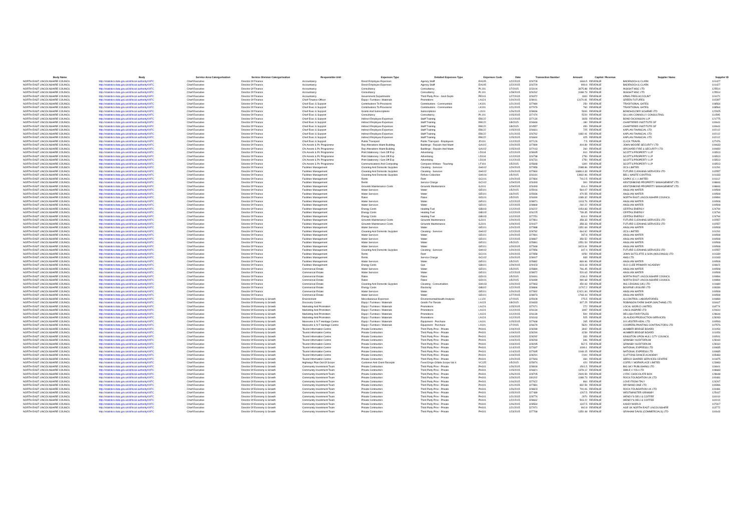| Body Name | Body | Service Area Catergorisation | Service Division Catergorisation | Responsible Unit | Expenses Type | Detailed Expenses Type | Expenses Code | Date | Transaction Number | Amount | Capital / Revenue | Supplier Name | Supplier ID |
| --- | --- | --- | --- | --- | --- | --- | --- | --- | --- | --- | --- | --- | --- |
| NORTH EAST LINCOLNSHIRE COUNCIL | http://statistics.data.gov.uk/id/local-authority/00FC | Chief Executive | Director Of Finance | Accountancy | Direct Employee Expenses | Agency Staff | EA105 | 1/22/2015 | 326728 | 1666.5 | REVENUE | BADENOCH & CLARK | 101427 |
| NORTH EAST LINCOLNSHIRE COUNCIL | http://statistics.data.gov.uk/id/local-authority/00FC | Chief Executive | Director Of Finance | Accountancy | Direct Employee Expenses | Agency Staff | EA105 | 1/22/2015 | 326729 | 999.9 | REVENUE | BADENOCH & CLARK | 101427 |
| NORTH EAST LINCOLNSHIRE COUNCIL | http://statistics.data.gov.uk/id/local-authority/00FC | Chief Executive | Director Of Finance | Accountancy | Consultancy | Consultancy | PL101 | 1/7/2015 | 323104 | 3675.88 | REVENUE | INSIGHT MSC LTD | 125514 |
| NORTH EAST LINCOLNSHIRE COUNCIL | http://statistics.data.gov.uk/id/local-authority/00FC | Chief Executive | Director Of Finance | Accountancy | Consultancy | Consultancy | PL101 | 1/28/2015 | 329262 | 3188.73 | REVENUE | INSIGHT MSC LTD | 125514 |
| NORTH EAST LINCOLNSHIRE COUNCIL | http://statistics.data.gov.uk/id/local-authority/00FC | Chief Executive | Director Of Finance | Accountancy | Government Departments | Third Party Prov - Govt Depts | PE101 | 1/27/2015 | 329372 | 1900 | REVENUE | KPMG FEES ACCOUNT | 101071 |
| NORTH EAST LINCOLNSHIRE COUNCIL | http://statistics.data.gov.uk/id/local-authority/00FC | Chief Executive | Director Of Finance | Chief Finance Officer | Equip / Furniture / Materials | Promotions | LA124 | 1/20/2015 | 328011 | 13170.81 | REVENUE | GREEN FUTURES | 102397 |
| NORTH EAST LINCOLNSHIRE COUNCIL | http://statistics.data.gov.uk/id/local-authority/00FC | Chief Executive | Director Of Finance | Chief Exec & Support | Contributions To Provisions | Contributions - Communities | LK101 | 1/21/2015 | 327980 | 250 | REVENUE | TRADITIONAL GATES | 108564 |
| NORTH EAST LINCOLNSHIRE COUNCIL | http://statistics.data.gov.uk/id/local-authority/00FC | Chief Executive | Director Of Finance | Chief Exec & Support | Contributions To Provisions | Contributions - Communities | LK101 | 1/21/2015 | 327979 | 760 | REVENUE | TRADITIONAL GATES | 108564 |
| NORTH EAST LINCOLNSHIRE COUNCIL | http://statistics.data.gov.uk/id/local-authority/00FC | Chief Executive | Director Of Finance | Chief Exec & Support | Grants And Subscriptions | Subscriptions | LJ101 | 1/26/2015 | 328836 | 5000 | REVENUE | BONDHOLDER SCHEME LTD | 122925 |
| NORTH EAST LINCOLNSHIRE COUNCIL | http://statistics.data.gov.uk/id/local-authority/00FC | Chief Executive | Director Of Finance | Chief Exec & Support | Consultancy | Consultancy | PL101 | 1/15/2015 | 327474 | 5220 | REVENUE | GILLIAN CONNOLLY CONSULTING | 111595 |
| NORTH EAST LINCOLNSHIRE COUNCIL | http://statistics.data.gov.uk/id/local-authority/00FC | Chief Executive | Director Of Finance | Chief Exec & Support | Indirect Employee Expenses | Staff Training | EB122 | 1/12/2015 | 327130 | 1828 | REVENUE | BOND DICKINSON LLP | 121775 |
| NORTH EAST LINCOLNSHIRE COUNCIL | http://statistics.data.gov.uk/id/local-authority/00FC | Chief Executive | Director Of Finance | Chief Exec & Support | Indirect Employee Expenses | Staff Training | EB122 | 1/8/2015 | 326846 | -180 | REVENUE | CHARTERED INSTITUTE OF | 100641 |
| NORTH EAST LINCOLNSHIRE COUNCIL | http://statistics.data.gov.uk/id/local-authority/00FC | Chief Executive | Director Of Finance | Chief Exec & Support | Indirect Employee Expenses | Staff Training | EB122 | 1/8/2015 | 324557 | 450 | REVENUE | CHARTERED INSTITUTE OF | 100641 |
| NORTH EAST LINCOLNSHIRE COUNCIL | http://statistics.data.gov.uk/id/local-authority/00FC | Chief Executive | Director Of Finance | Chief Exec & Support | Indirect Employee Expenses | Staff Training | EB122 | 1/15/2015 | 326661 | 725 | REVENUE | KAPLAN FINANCIAL LTD | 102112 |
| NORTH EAST LINCOLNSHIRE COUNCIL | http://statistics.data.gov.uk/id/local-authority/00FC | Chief Executive | Director Of Finance | Chief Exec & Support | Indirect Employee Expenses | Staff Training | EB122 | 1/21/2015 | 326762 | 1682.91 | REVENUE | KAPLAN FINANCIAL LTD | 102112 |
| NORTH EAST LINCOLNSHIRE COUNCIL | http://statistics.data.gov.uk/id/local-authority/00FC | Chief Executive | Director Of Finance | Chief Exec & Support | Indirect Employee Expenses | Staff Training | EB122 | 1/15/2015 | 326660 | 425 | REVENUE | KAPLAN FINANCIAL LTD | 102112 |
| NORTH EAST LINCOLNSHIRE COUNCIL | http://statistics.data.gov.uk/id/local-authority/00FC | Chief Executive | Director Of Finance | Chief Exec & Support | Public Transport | Public Transport - Employees | JD101 | 1/12/2015 | 327126 | -7.5 | REVENUE | CLICK TRAVEL | 127476 |
| NORTH EAST LINCOLNSHIRE COUNCIL | http://statistics.data.gov.uk/id/local-authority/00FC | Chief Executive | Director Of Finance | Cfs Assets & Pc Programme | Rep Alterations Maint Building | Buildings - Repairs And Maint | GA102 | 1/20/2015 | 327899 | 404.89 | REVENUE | JOHN MOORE SECURITY LTD | 100633 |
| NORTH EAST LINCOLNSHIRE COUNCIL | http://statistics.data.gov.uk/id/local-authority/00FC | Chief Executive | Director Of Finance | Cfs Assets & Pc Programme | Rep Alterations Maint Building | Buildings - Repairs And Maint | GA102 | 1/15/2015 | 327013 | 260 | REVENUE | ORCHARD FIRE & SECURITY LTD | 100650 |
| NORTH EAST LINCOLNSHIRE COUNCIL | http://statistics.data.gov.uk/id/local-authority/00FC | Chief Executive | Director Of Finance | Cfs Assets & Pc Programme | Print Stationery / Gen Off Exp | Advertising | LD104 | 1/22/2015 | 328935 | 910 | REVENUE | SCOTTS PROPERTY LLP | 103513 |
| NORTH EAST LINCOLNSHIRE COUNCIL | http://statistics.data.gov.uk/id/local-authority/00FC | Chief Executive | Director Of Finance | Cfs Assets & Pc Programme | Print Stationery / Gen Off Exp | Advertising | LD104 | 1/12/2015 | 326738 | 1750 | REVENUE | SCOTTS PROPERTY LLP | 103513 |
| NORTH EAST LINCOLNSHIRE COUNCIL | http://statistics.data.gov.uk/id/local-authority/00FC | Chief Executive | Director Of Finance | Cfs Assets & Pc Programme | Print Stationery / Gen Off Exp | Advertising | LD104 | 1/12/2015 | 326731 | 1750 | REVENUE | SCOTTS PROPERTY LLP | 103513 |
| NORTH EAST LINCOLNSHIRE COUNCIL | http://statistics.data.gov.uk/id/local-authority/00FC | Chief Executive | Director Of Finance | Cfs Assets & Pc Programme | Communications And Computing | Computer H/Ware - Teaching | LF104 | 1/5/2015 | 325848 | 1300 | REVENUE | SCOTTS PROPERTY LLP | 103513 |
| NORTH EAST LINCOLNSHIRE COUNCIL | http://statistics.data.gov.uk/id/local-authority/00FC | Chief Executive | Director Of Finance | Facilities Management | Cleaning And Domestic Supplies | Cleaning - Services | GH102 | 1/20/2015 | 327859 | 2088.86 | REVENUE | OCS LIMITED | 101291 |
| NORTH EAST LINCOLNSHIRE COUNCIL | http://statistics.data.gov.uk/id/local-authority/00FC | Chief Executive | Director Of Finance | Facilities Management | Cleaning And Domestic Supplies | Cleaning - Services | GH102 | 1/20/2015 | 327860 | 168814.33 | REVENUE | FUTURE CLEANING SERVICES LTD | 102557 |
| NORTH EAST LINCOLNSHIRE COUNCIL | http://statistics.data.gov.uk/id/local-authority/00FC | Chief Executive | Director Of Finance | Facilities Management | Cleaning And Domestic Supplies | Refuse Collection | GH104 | 1/5/2015 | 326181 | 13932.96 | REVENUE | BELL WASTE CONTROL | 101433 |
| NORTH EAST LINCOLNSHIRE COUNCIL | http://statistics.data.gov.uk/id/local-authority/00FC | Chief Executive | Director Of Finance | Facilities Management | Rents | Rent | GC101 | 1/20/2015 | 327864 | 7412.5 | REVENUE | CAPAX (C I ) LIMITED | 101112 |
| NORTH EAST LINCOLNSHIRE COUNCIL | http://statistics.data.gov.uk/id/local-authority/00FC | Chief Executive | Director Of Finance | Facilities Management | Rents | Service Charge | GC102 | 1/29/2015 | 329493 | 300 | REVENUE | KESTONBOND PROPERTY MANAGEMENT LTD | 108844 |
| NORTH EAST LINCOLNSHIRE COUNCIL | http://statistics.data.gov.uk/id/local-authority/00FC | Chief Executive | Director Of Finance | Facilities Management | Grounds Maintenance Costs | Grounds Maintenance | GJ101 | 1/29/2015 | 329493 | 416.4 | REVENUE | KESTONBOND PROPERTY MANAGEMENT LTD | 108844 |
| NORTH EAST LINCOLNSHIRE COUNCIL | http://statistics.data.gov.uk/id/local-authority/00FC | Chief Executive | Director Of Finance | Facilities Management | Water Services | Water | GE101 | 1/5/2015 | 325916 | 594.07 | REVENUE | ANGLIAN WATER | 100508 |
| NORTH EAST LINCOLNSHIRE COUNCIL | http://statistics.data.gov.uk/id/local-authority/00FC | Chief Executive | Director Of Finance | Facilities Management | Water Services | Water | GE101 | 1/6/2015 | 325936 | 470.55 | REVENUE | ANGLIAN WATER | 100508 |
| NORTH EAST LINCOLNSHIRE COUNCIL | http://statistics.data.gov.uk/id/local-authority/00FC | Chief Executive | Director Of Finance | Facilities Management | Rates | Rates | GD101 | 1/5/2015 | 326090 | 1089.32 | REVENUE | NORTH EAST LINCOLNSHIRE COUNCIL | 100894 |
| NORTH EAST LINCOLNSHIRE COUNCIL | http://statistics.data.gov.uk/id/local-authority/00FC | Chief Executive | Director Of Finance | Facilities Management | Water Services | Water | GE101 | 1/22/2015 | 328871 | 1103.76 | REVENUE | ANGLIAN WATER | 100508 |
| NORTH EAST LINCOLNSHIRE COUNCIL | http://statistics.data.gov.uk/id/local-authority/00FC | Chief Executive | Director Of Finance | Facilities Management | Water Services | Water | GE101 | 1/22/2015 | 328869 | 260.22 | REVENUE | ANGLIAN WATER | 100508 |
| NORTH EAST LINCOLNSHIRE COUNCIL | http://statistics.data.gov.uk/id/local-authority/00FC | Chief Executive | Director Of Finance | Facilities Management | Energy Costs | Heating Fuel | GB103 | 1/12/2015 | 326222 | 1054.83 | REVENUE | CERTAS ENERGY | 124794 |
| NORTH EAST LINCOLNSHIRE COUNCIL | http://statistics.data.gov.uk/id/local-authority/00FC | Chief Executive | Director Of Finance | Facilities Management | Energy Costs | Heating Fuel | GB103 | 1/12/2015 | 326225 | 739.35 | REVENUE | CERTAS ENERGY | 124794 |
| NORTH EAST LINCOLNSHIRE COUNCIL | http://statistics.data.gov.uk/id/local-authority/00FC | Chief Executive | Director Of Finance | Facilities Management | Energy Costs | Heating Fuel | GB103 | 1/12/2015 | 327251 | 819.9 | REVENUE | CERTAS ENERGY | 124794 |
| NORTH EAST LINCOLNSHIRE COUNCIL | http://statistics.data.gov.uk/id/local-authority/00FC | Chief Executive | Director Of Finance | Facilities Management | Grounds Maintenance Costs | Grounds Maintenance | GJ101 | 1/20/2015 | 327861 | 358.33 | REVENUE | FUTURE CLEANING SERVICES LTD | 102557 |
| NORTH EAST LINCOLNSHIRE COUNCIL | http://statistics.data.gov.uk/id/local-authority/00FC | Chief Executive | Director Of Finance | Facilities Management | Grounds Maintenance Costs | Grounds Maintenance | GJ101 | 1/29/2015 | 329427 | 358.33 | REVENUE | FUTURE CLEANING SERVICES LTD | 102557 |
| NORTH EAST LINCOLNSHIRE COUNCIL | http://statistics.data.gov.uk/id/local-authority/00FC | Chief Executive | Director Of Finance | Facilities Management | Water Services | Water | GE101 | 1/20/2015 | 327888 | 1351.69 | REVENUE | ANGLIAN WATER | 100508 |
| NORTH EAST LINCOLNSHIRE COUNCIL | http://statistics.data.gov.uk/id/local-authority/00FC | Chief Executive | Director Of Finance | Facilities Management | Cleaning And Domestic Supplies | Cleaning - Services | GH102 | 1/22/2015 | 328782 | -364.92 | REVENUE | OCS LIMITED | 101291 |
| NORTH EAST LINCOLNSHIRE COUNCIL | http://statistics.data.gov.uk/id/local-authority/00FC | Chief Executive | Director Of Finance | Facilities Management | Water Services | Water | GE101 | 1/20/2015 | 327891 | 287.8 | REVENUE | ANGLIAN WATER | 100508 |
| NORTH EAST LINCOLNSHIRE COUNCIL | http://statistics.data.gov.uk/id/local-authority/00FC | Chief Executive | Director Of Finance | Facilities Management | Water Services | Water | GE101 | 1/22/2015 | 328867 | 350.52 | REVENUE | ANGLIAN WATER | 100508 |
| NORTH EAST LINCOLNSHIRE COUNCIL | http://statistics.data.gov.uk/id/local-authority/00FC | Chief Executive | Director Of Finance | Facilities Management | Water Services | Water | GE101 | 1/5/2015 | 325881 | 1551.54 | REVENUE | ANGLIAN WATER | 100508 |
| NORTH EAST LINCOLNSHIRE COUNCIL | http://statistics.data.gov.uk/id/local-authority/00FC | Chief Executive | Director Of Finance | Facilities Management | Water Services | Water | GE101 | 1/20/2015 | 327848 | 3423.91 | REVENUE | ANGLIAN WATER | 100508 |
| NORTH EAST LINCOLNSHIRE COUNCIL | http://statistics.data.gov.uk/id/local-authority/00FC | Chief Executive | Director Of Finance | Facilities Management | Cleaning And Domestic Supplies | Cleaning - Services | GH102 | 1/20/2015 | 327856 | 347.4 | REVENUE | FUTURE CLEANING SERVICES LTD | 102557 |
| NORTH EAST LINCOLNSHIRE COUNCIL | http://statistics.data.gov.uk/id/local-authority/00FC | Chief Executive | Director Of Finance | Facilities Management | Rents | Rent | GC101 | 1/20/2015 | 327858 | 9250 | REVENUE | JOHN SUTCLIFFE & SON (HOLDINGS) LTD | 101339 |
| NORTH EAST LINCOLNSHIRE COUNCIL | http://statistics.data.gov.uk/id/local-authority/00FC | Chief Executive | Director Of Finance | Facilities Management | Rents | Service Charge | GC102 | 1/20/2015 | 328007 | 933 | REVENUE | AWS LTD | 101343 |
| NORTH EAST LINCOLNSHIRE COUNCIL | http://statistics.data.gov.uk/id/local-authority/00FC | Chief Executive | Director Of Finance | Facilities Management | Water Services | Water | GE101 | 1/5/2015 | 325882 | 869.96 | REVENUE | ANGLIAN WATER | 100508 |
| NORTH EAST LINCOLNSHIRE COUNCIL | http://statistics.data.gov.uk/id/local-authority/00FC | Chief Executive | Director Of Finance | Facilities Management | Energy Costs | Gas | GB101 | 1/29/2015 | 329423 | 623.18 | REVENUE | OLD CLEE PRIMARY ACADEMY | 119822 |
| NORTH EAST LINCOLNSHIRE COUNCIL | http://statistics.data.gov.uk/id/local-authority/00FC | Chief Executive | Director Of Finance | Commercial Estate | Water Services | Water | GE101 | 1/5/2015 | 325880 | 766.45 | REVENUE | ANGLIAN WATER | 100508 |
| NORTH EAST LINCOLNSHIRE COUNCIL | http://statistics.data.gov.uk/id/local-authority/00FC | Chief Executive | Director Of Finance | Commercial Estate | Water Services | Water | GE101 | 1/22/2015 | 328872 | 520.63 | REVENUE | ANGLIAN WATER | 100508 |
| NORTH EAST LINCOLNSHIRE COUNCIL | http://statistics.data.gov.uk/id/local-authority/00FC | Chief Executive | Director Of Finance | Commercial Estate | Rates | Rates | GD101 | 1/5/2015 | 326091 | 1236.3 | REVENUE | NORTH EAST LINCOLNSHIRE COUNCIL | 100894 |
| NORTH EAST LINCOLNSHIRE COUNCIL | http://statistics.data.gov.uk/id/local-authority/00FC | Chief Executive | Director Of Finance | Commercial Estate | Rates | Rates | GD101 | 1/5/2015 | 326089 | 990.68 | REVENUE | NORTH EAST LINCOLNSHIRE COUNCIL | 100894 |
| NORTH EAST LINCOLNSHIRE COUNCIL | http://statistics.data.gov.uk/id/local-authority/00FC | Chief Executive | Director Of Finance | Commercial Estate | Cleaning And Domestic Supplies | Cleaning - Consumables | GH103 | 1/20/2015 | 327863 | 450.93 | REVENUE | ING LEASING (UK) LTD | 101680 |
| NORTH EAST LINCOLNSHIRE COUNCIL | http://statistics.data.gov.uk/id/local-authority/00FC | Chief Executive | Director Of Finance | Commercial Estate | Energy Costs | Electricity | GB102 | 1/22/2015 | 328866 | 11707.2 | REVENUE | BOURNE LEISURE LTD | 109336 |
| NORTH EAST LINCOLNSHIRE COUNCIL | http://statistics.data.gov.uk/id/local-authority/00FC | Chief Executive | Director Of Finance | Commercial Estate | Water Services | Water | GE101 | 1/20/2015 | 327892 | 12421.84 | REVENUE | ANGLIAN WATER | 100508 |
| NORTH EAST LINCOLNSHIRE COUNCIL | http://statistics.data.gov.uk/id/local-authority/00FC | Chief Executive | Director Of Finance | Commercial Estate | Water Services | Water | GE101 | 1/27/2015 | 328873 | 1768.44 | REVENUE | ANGLIAN WATER | 100508 |
| NORTH EAST LINCOLNSHIRE COUNCIL | http://statistics.data.gov.uk/id/local-authority/00FC | Chief Executive | Director Of Economy & Growth | Environment | Miscellaneous Expenses | Environmental/Health Analysis | LL120 | 1/7/2015 | 325928 | 275.5 | REVENUE | ALCONTROL LABORATORIES | 100899 |
| NORTH EAST LINCOLNSHIRE COUNCIL | http://statistics.data.gov.uk/id/local-authority/00FC | Chief Executive | Director Of Economy & Growth | Discovery Centre | Equip / Furniture / Materials | Goods For Resale | LA123 | 1/8/2015 | 326833 | 307.25 | REVENUE | ROBINSON FARM SHOP (WALTHAM) LTD | 119467 |
| NORTH EAST LINCOLNSHIRE COUNCIL | http://statistics.data.gov.uk/id/local-authority/00FC | Chief Executive | Director Of Economy & Growth | Marketing And Promotion | Equip / Furniture / Materials | Promotions | LA124 | 1/15/2015 | 327671 | 272 | REVENUE | LOCAL WORLD LIMITED | 118774 |
| NORTH EAST LINCOLNSHIRE COUNCIL | http://statistics.data.gov.uk/id/local-authority/00FC | Chief Executive | Director Of Economy & Growth | Marketing And Promotion | Equip / Furniture / Materials | Promotions | LA124 | 1/12/2015 | 326134 | 1997 | REVENUE | LINCS INSPIRE LTD | 120610 |
| NORTH EAST LINCOLNSHIRE COUNCIL | http://statistics.data.gov.uk/id/local-authority/00FC | Chief Executive | Director Of Economy & Growth | Marketing And Promotion | Equip / Furniture / Materials | Promotions | LA124 | 1/12/2015 | 326139 | 500 | REVENUE | DELUSH FAIRYTALES | 128644 |
| NORTH EAST LINCOLNSHIRE COUNCIL | http://statistics.data.gov.uk/id/local-authority/00FC | Chief Executive | Director Of Economy & Growth | Marketing And Promotion | Equip / Furniture / Materials | Promotions | LA124 | 1/12/2015 | 326163 | 525 | REVENUE | JG AUDIO PRODUCTION SERVICES | 128283 |
| NORTH EAST LINCOLNSHIRE COUNCIL | http://statistics.data.gov.uk/id/local-authority/00FC | Chief Executive | Director Of Economy & Growth | Museums & N F Heritage Centre | Equip / Furniture / Materials | Equipment - Purchase | LA101 | 1/15/2015 | 327668 | 265 | REVENUE | SYLVESTER-KEAL LTD | 100593 |
| NORTH EAST LINCOLNSHIRE COUNCIL | http://statistics.data.gov.uk/id/local-authority/00FC | Chief Executive | Director Of Economy & Growth | Museums & N F Heritage Centre | Equip / Furniture / Materials | Equipment - Purchase | LA101 | 1/7/2015 | 326679 | 5620 | REVENUE | COOPERS PAINTING CONTRACTORS LTD | 107576 |
| NORTH EAST LINCOLNSHIRE COUNCIL | http://statistics.data.gov.uk/id/local-authority/00FC | Chief Executive | Director Of Economy & Growth | Tourist Information Centre | Private Contractors | Third Party Prov - Private | PH101 | 1/19/2015 | 328289 | 3942 | REVENUE | HUMBER BRIDGE BOARD | 101054 |
| NORTH EAST LINCOLNSHIRE COUNCIL | http://statistics.data.gov.uk/id/local-authority/00FC | Chief Executive | Director Of Economy & Growth | Tourist Information Centre | Private Contractors | Third Party Prov - Private | PH101 | 1/19/2015 | 328290 | 4239 | REVENUE | HUMBER BRIDGE BOARD | 101054 |
| NORTH EAST LINCOLNSHIRE COUNCIL | http://statistics.data.gov.uk/id/local-authority/00FC | Chief Executive | Director Of Economy & Growth | Tourist Information Centre | Private Contractors | Third Party Prov - Private | PH101 | 1/19/2015 | 328292 | 333 | REVENUE | KINGSTON UPON HULL CITY COUNCIL | 100541 |
| NORTH EAST LINCOLNSHIRE COUNCIL | http://statistics.data.gov.uk/id/local-authority/00FC | Chief Executive | Director Of Economy & Growth | Tourist Information Centre | Private Contractors | Third Party Prov - Private | PH101 | 1/19/2015 | 328293 | 346 | REVENUE | GRIMSBY AUDITORIUM | 128160 |
| NORTH EAST LINCOLNSHIRE COUNCIL | http://statistics.data.gov.uk/id/local-authority/00FC | Chief Executive | Director Of Economy & Growth | Tourist Information Centre | Private Contractors | Third Party Prov - Private | PH101 | 1/19/2015 | 328295 | 567.5 | REVENUE | GRIMSBY AUDITORIUM | 128160 |
| NORTH EAST LINCOLNSHIRE COUNCIL | http://statistics.data.gov.uk/id/local-authority/00FC | Chief Executive | Director Of Economy & Growth | Tourist Information Centre | Private Contractors | Third Party Prov - Private | PH101 | 1/14/2015 | 327697 | 1099.1 | REVENUE | NATIONAL EXPRESS LTD | 100835 |
| NORTH EAST LINCOLNSHIRE COUNCIL | http://statistics.data.gov.uk/id/local-authority/00FC | Chief Executive | Director Of Economy & Growth | Tourist Information Centre | Private Contractors | Third Party Prov - Private | PH101 | 1/14/2015 | 327695 | 1048.15 | REVENUE | NATIONAL EXPRESS LTD | 100835 |
| NORTH EAST LINCOLNSHIRE COUNCIL | http://statistics.data.gov.uk/id/local-authority/00FC | Chief Executive | Director Of Economy & Growth | Tourist Information Centre | Private Contractors | Third Party Prov - Private | PH101 | 1/19/2015 | 328291 | 2100 | REVENUE | CLIFTONS DANCE ACADEMY | 105483 |
| NORTH EAST LINCOLNSHIRE COUNCIL | http://statistics.data.gov.uk/id/local-authority/00FC | Chief Executive | Director Of Economy & Growth | Tourist Information Centre | Private Contractors | Third Party Prov - Private | PH101 | 1/20/2015 | 327843 | 460 | REVENUE | SERCO SHARED SERVICES CENTRE | 101875 |
| NORTH EAST LINCOLNSHIRE COUNCIL | http://statistics.data.gov.uk/id/local-authority/00FC | Chief Executive | Director Of Economy & Growth | Highways Plan Out Of Scope | Customer And Client Receipts | Fees/Chrgs-O/Side Scope Vat 4 | VC125 | 1/5/2015 | 325874 | 420 | REVENUE | COFELY WORKPLACE LIMITED | 123983 |
| NORTH EAST LINCOLNSHIRE COUNCIL | http://statistics.data.gov.uk/id/local-authority/00FC | Chief Executive | Director Of Economy & Growth | Community Investment Team | Private Contractors | Third Party Prov - Private | PH101 | 1/26/2015 | 328818 | 1501.5 | REVENUE | BIG SKY PUBLISHING LTD | 119601 |
| NORTH EAST LINCOLNSHIRE COUNCIL | http://statistics.data.gov.uk/id/local-authority/00FC | Chief Executive | Director Of Economy & Growth | Community Investment Team | Private Contractors | Third Party Prov - Private | PH101 | 1/15/2015 | 326821 | 1378.12 | REVENUE | SMILE 4 YOU LTD | 108683 |
| NORTH EAST LINCOLNSHIRE COUNCIL | http://statistics.data.gov.uk/id/local-authority/00FC | Chief Executive | Director Of Economy & Growth | Community Investment Team | Private Contractors | Third Party Prov - Private | PH101 | 1/26/2015 | 328705 | 2609.59 | REVENUE | LYRIC CHOCOLATE BOX | 128648 |
| NORTH EAST LINCOLNSHIRE COUNCIL | http://statistics.data.gov.uk/id/local-authority/00FC | Chief Executive | Director Of Economy & Growth | Community Investment Team | Private Contractors | Third Party Prov - Private | PH101 | 1/29/2015 | 330202 | 1088.73 | REVENUE | ROCK FOUNDATION UK LTD | 100481 |
| NORTH EAST LINCOLNSHIRE COUNCIL | http://statistics.data.gov.uk/id/local-authority/00FC | Chief Executive | Director Of Economy & Growth | Community Investment Team | Private Contractors | Third Party Prov - Private | PH101 | 1/16/2015 | 327922 | 864 | REVENUE | LOVE FROM ITALY | 124267 |
| NORTH EAST LINCOLNSHIRE COUNCIL | http://statistics.data.gov.uk/id/local-authority/00FC | Chief Executive | Director Of Economy & Growth | Community Investment Team | Private Contractors | Third Party Prov - Private | PH101 | 1/21/2015 | 327881 | 832.59 | REVENUE | DRYBAND ONE LTD | 100396 |
| NORTH EAST LINCOLNSHIRE COUNCIL | http://statistics.data.gov.uk/id/local-authority/00FC | Chief Executive | Director Of Economy & Growth | Community Investment Team | Private Contractors | Third Party Prov - Private | PH101 | 1/26/2015 | 328823 | 700.06 | REVENUE | ROCK FOUNDATION UK LTD | 100481 |
| NORTH EAST LINCOLNSHIRE COUNCIL | http://statistics.data.gov.uk/id/local-authority/00FC | Chief Executive | Director Of Economy & Growth | Community Investment Team | Private Contractors | Third Party Prov - Private | PH101 | 1/15/2015 | 327489 | 1267.5 | REVENUE | WESTMINSTER GRIMSBY | 125447 |
| NORTH EAST LINCOLNSHIRE COUNCIL | http://statistics.data.gov.uk/id/local-authority/00FC | Chief Executive | Director Of Economy & Growth | Community Investment Team | Private Contractors | Third Party Prov - Private | PH101 | 1/21/2015 | 328774 | 2970 | REVENUE | WENDY'S DELI & COFFEE | 110010 |
| NORTH EAST LINCOLNSHIRE COUNCIL | http://statistics.data.gov.uk/id/local-authority/00FC | Chief Executive | Director Of Economy & Growth | Community Investment Team | Private Contractors | Third Party Prov - Private | PH101 | 1/22/2015 | 328662 | 503.22 | REVENUE | WENDY'S DELI & COFFEE | 110010 |
| NORTH EAST LINCOLNSHIRE COUNCIL | http://statistics.data.gov.uk/id/local-authority/00FC | Chief Executive | Director Of Economy & Growth | Community Investment Team | Private Contractors | Third Party Prov - Private | PH101 | 1/26/2015 | 328560 | 1347.5 | REVENUE | KANDYWORLD | 107317 |
| NORTH EAST LINCOLNSHIRE COUNCIL | http://statistics.data.gov.uk/id/local-authority/00FC | Chief Executive | Director Of Economy & Growth | Community Investment Team | Private Contractors | Third Party Prov - Private | PH101 | 1/21/2015 | 327971 | 992.8 | REVENUE | AGE UK NORTH EAST LINCOLNSHIRE | 113772 |
| NORTH EAST LINCOLNSHIRE COUNCIL | http://statistics.data.gov.uk/id/local-authority/00FC | Chief Executive | Director Of Economy & Growth | Community Investment Team | Private Contractors | Third Party Prov - Private | PH101 | 1/23/2015 | 327768 | 1350.48 | REVENUE | GRAHAM DAVIS (COMMERCIALS) LTD | 110643 |